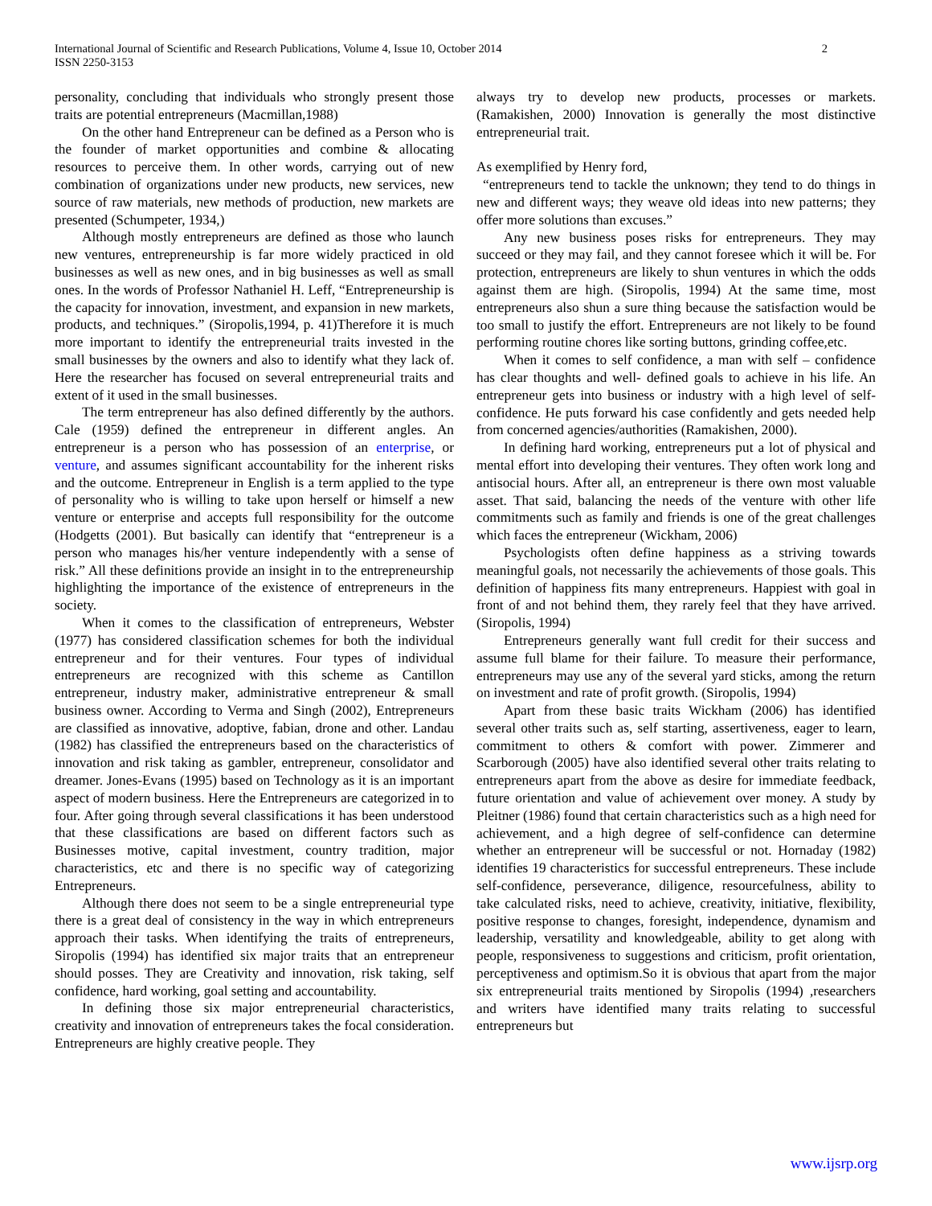International Journal of Scientific and Research Publications, Volume 4, Issue 10, October 2014 2
ISSN 2250-3153
personality, concluding that individuals who strongly present those traits are potential entrepreneurs (Macmillan,1988)
On the other hand Entrepreneur can be defined as a Person who is the founder of market opportunities and combine & allocating resources to perceive them. In other words, carrying out of new combination of organizations under new products, new services, new source of raw materials, new methods of production, new markets are presented (Schumpeter, 1934,)
Although mostly entrepreneurs are defined as those who launch new ventures, entrepreneurship is far more widely practiced in old businesses as well as new ones, and in big businesses as well as small ones. In the words of Professor Nathaniel H. Leff, “Entrepreneurship is the capacity for innovation, investment, and expansion in new markets, products, and techniques.” (Siropolis,1994, p. 41)Therefore it is much more important to identify the entrepreneurial traits invested in the small businesses by the owners and also to identify what they lack of. Here the researcher has focused on several entrepreneurial traits and extent of it used in the small businesses.
The term entrepreneur has also defined differently by the authors. Cale (1959) defined the entrepreneur in different angles. An entrepreneur is a person who has possession of an enterprise, or venture, and assumes significant accountability for the inherent risks and the outcome. Entrepreneur in English is a term applied to the type of personality who is willing to take upon herself or himself a new venture or enterprise and accepts full responsibility for the outcome (Hodgetts (2001). But basically can identify that “entrepreneur is a person who manages his/her venture independently with a sense of risk.” All these definitions provide an insight in to the entrepreneurship highlighting the importance of the existence of entrepreneurs in the society.
When it comes to the classification of entrepreneurs, Webster (1977) has considered classification schemes for both the individual entrepreneur and for their ventures. Four types of individual entrepreneurs are recognized with this scheme as Cantillon entrepreneur, industry maker, administrative entrepreneur & small business owner. According to Verma and Singh (2002), Entrepreneurs are classified as innovative, adoptive, fabian, drone and other. Landau (1982) has classified the entrepreneurs based on the characteristics of innovation and risk taking as gambler, entrepreneur, consolidator and dreamer. Jones-Evans (1995) based on Technology as it is an important aspect of modern business. Here the Entrepreneurs are categorized in to four. After going through several classifications it has been understood that these classifications are based on different factors such as Businesses motive, capital investment, country tradition, major characteristics, etc and there is no specific way of categorizing Entrepreneurs.
Although there does not seem to be a single entrepreneurial type there is a great deal of consistency in the way in which entrepreneurs approach their tasks. When identifying the traits of entrepreneurs, Siropolis (1994) has identified six major traits that an entrepreneur should posses. They are Creativity and innovation, risk taking, self confidence, hard working, goal setting and accountability.
In defining those six major entrepreneurial characteristics, creativity and innovation of entrepreneurs takes the focal consideration. Entrepreneurs are highly creative people. They
always try to develop new products, processes or markets. (Ramakishen, 2000) Innovation is generally the most distinctive entrepreneurial trait.
As exemplified by Henry ford,
“entrepreneurs tend to tackle the unknown; they tend to do things in new and different ways; they weave old ideas into new patterns; they offer more solutions than excuses.”
Any new business poses risks for entrepreneurs. They may succeed or they may fail, and they cannot foresee which it will be. For protection, entrepreneurs are likely to shun ventures in which the odds against them are high. (Siropolis, 1994) At the same time, most entrepreneurs also shun a sure thing because the satisfaction would be too small to justify the effort. Entrepreneurs are not likely to be found performing routine chores like sorting buttons, grinding coffee,etc.
When it comes to self confidence, a man with self – confidence has clear thoughts and well- defined goals to achieve in his life. An entrepreneur gets into business or industry with a high level of self- confidence. He puts forward his case confidently and gets needed help from concerned agencies/authorities (Ramakishen, 2000).
In defining hard working, entrepreneurs put a lot of physical and mental effort into developing their ventures. They often work long and antisocial hours. After all, an entrepreneur is there own most valuable asset. That said, balancing the needs of the venture with other life commitments such as family and friends is one of the great challenges which faces the entrepreneur (Wickham, 2006)
Psychologists often define happiness as a striving towards meaningful goals, not necessarily the achievements of those goals. This definition of happiness fits many entrepreneurs. Happiest with goal in front of and not behind them, they rarely feel that they have arrived. (Siropolis, 1994)
Entrepreneurs generally want full credit for their success and assume full blame for their failure. To measure their performance, entrepreneurs may use any of the several yard sticks, among the return on investment and rate of profit growth. (Siropolis, 1994)
Apart from these basic traits Wickham (2006) has identified several other traits such as, self starting, assertiveness, eager to learn, commitment to others & comfort with power. Zimmerer and Scarborough (2005) have also identified several other traits relating to entrepreneurs apart from the above as desire for immediate feedback, future orientation and value of achievement over money. A study by Pleitner (1986) found that certain characteristics such as a high need for achievement, and a high degree of self-confidence can determine whether an entrepreneur will be successful or not. Hornaday (1982) identifies 19 characteristics for successful entrepreneurs. These include self-confidence, perseverance, diligence, resourcefulness, ability to take calculated risks, need to achieve, creativity, initiative, flexibility, positive response to changes, foresight, independence, dynamism and leadership, versatility and knowledgeable, ability to get along with people, responsiveness to suggestions and criticism, profit orientation, perceptiveness and optimism.So it is obvious that apart from the major six entrepreneurial traits mentioned by Siropolis (1994) ,researchers and writers have identified many traits relating to successful entrepreneurs but
www.ijsrp.org